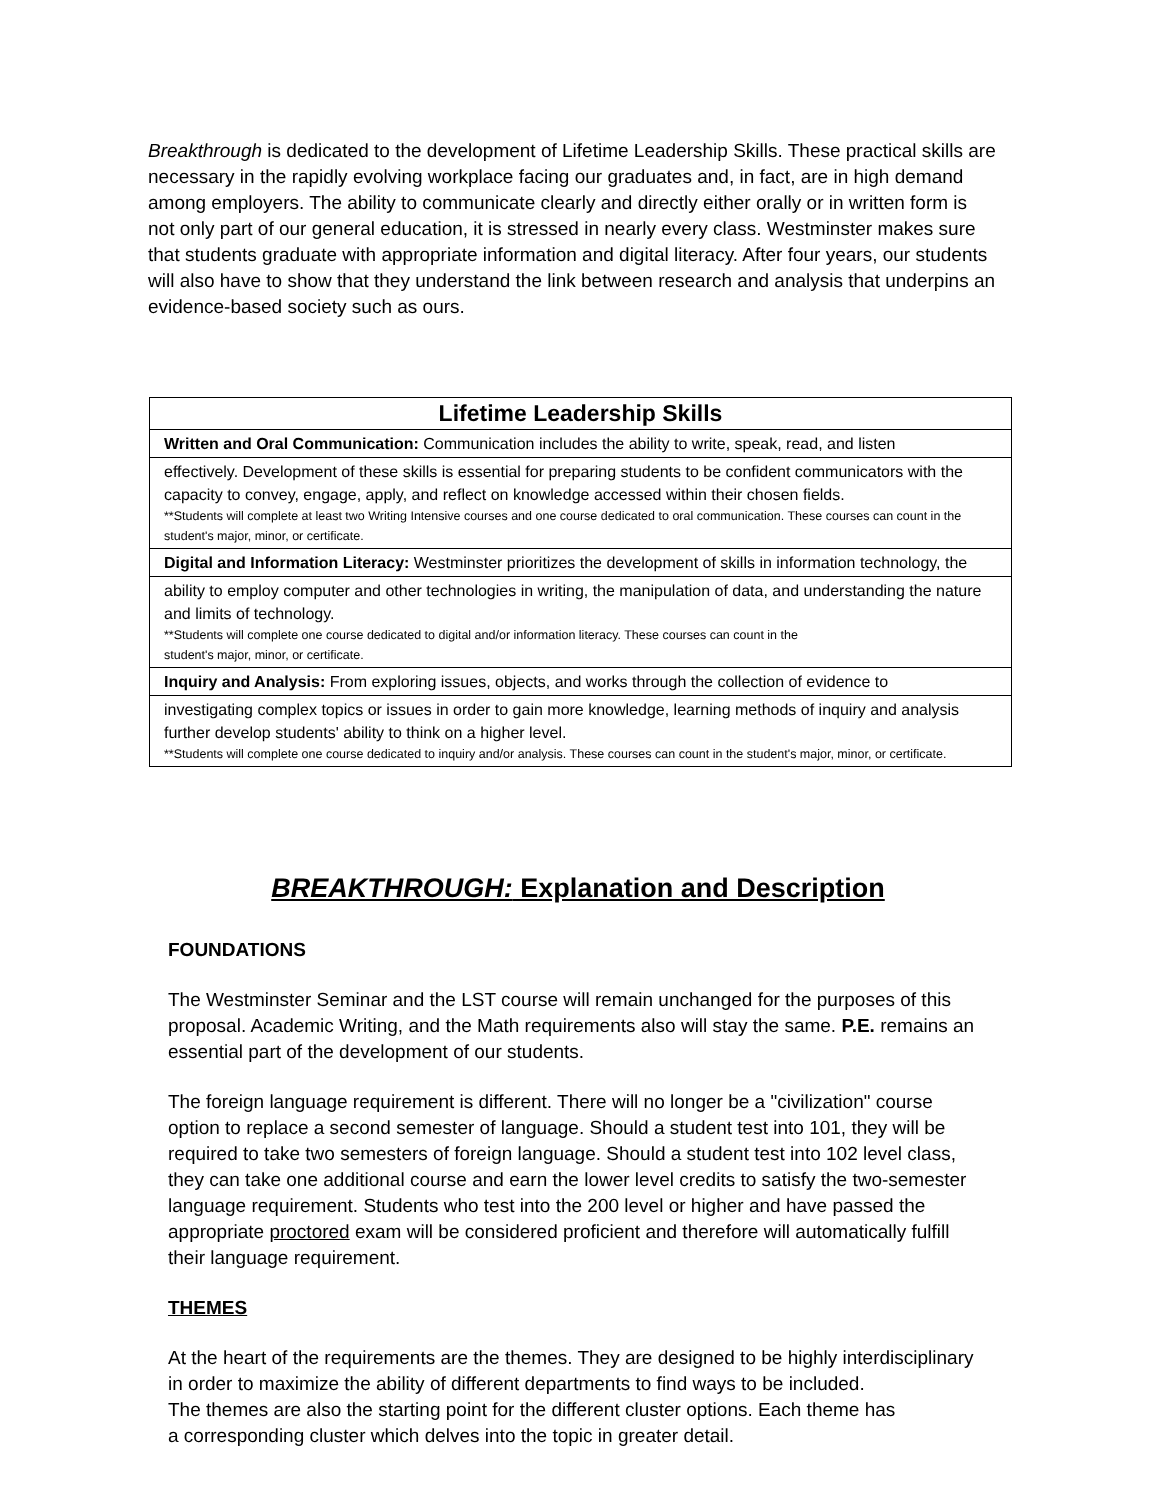Breakthrough is dedicated to the development of Lifetime Leadership Skills. These practical skills are necessary in the rapidly evolving workplace facing our graduates and, in fact, are in high demand among employers. The ability to communicate clearly and directly either orally or in written form is not only part of our general education, it is stressed in nearly every class. Westminster makes sure that students graduate with appropriate information and digital literacy. After four years, our students will also have to show that they understand the link between research and analysis that underpins an evidence-based society such as ours.
| Lifetime Leadership Skills |
| --- |
| Written and Oral Communication: Communication includes the ability to write, speak, read, and listen |
| effectively. Development of these skills is essential for preparing students to be confident communicators with the capacity to convey, engage, apply, and reflect on knowledge accessed within their chosen fields. **Students will complete at least two Writing Intensive courses and one course dedicated to oral communication. These courses can count in the student's major, minor, or certificate. |
| Digital and Information Literacy: Westminster prioritizes the development of skills in information technology, the |
| ability to employ computer and other technologies in writing, the manipulation of data, and understanding the nature and limits of technology. **Students will complete one course dedicated to digital and/or information literacy. These courses can count in the student's major, minor, or certificate. |
| Inquiry and Analysis: From exploring issues, objects, and works through the collection of evidence to |
| investigating complex topics or issues in order to gain more knowledge, learning methods of inquiry and analysis further develop students' ability to think on a higher level. **Students will complete one course dedicated to inquiry and/or analysis. These courses can count in the student's major, minor, or certificate. |
BREAKTHROUGH: Explanation and Description
FOUNDATIONS
The Westminster Seminar and the LST course will remain unchanged for the purposes of this proposal. Academic Writing, and the Math requirements also will stay the same. P.E. remains an essential part of the development of our students.
The foreign language requirement is different. There will no longer be a "civilization" course option to replace a second semester of language. Should a student test into 101, they will be required to take two semesters of foreign language. Should a student test into 102 level class, they can take one additional course and earn the lower level credits to satisfy the two-semester language requirement. Students who test into the 200 level or higher and have passed the appropriate proctored exam will be considered proficient and therefore will automatically fulfill their language requirement.
THEMES
At the heart of the requirements are the themes. They are designed to be highly interdisciplinary in order to maximize the ability of different departments to find ways to be included.
The themes are also the starting point for the different cluster options. Each theme has
a corresponding cluster which delves into the topic in greater detail.